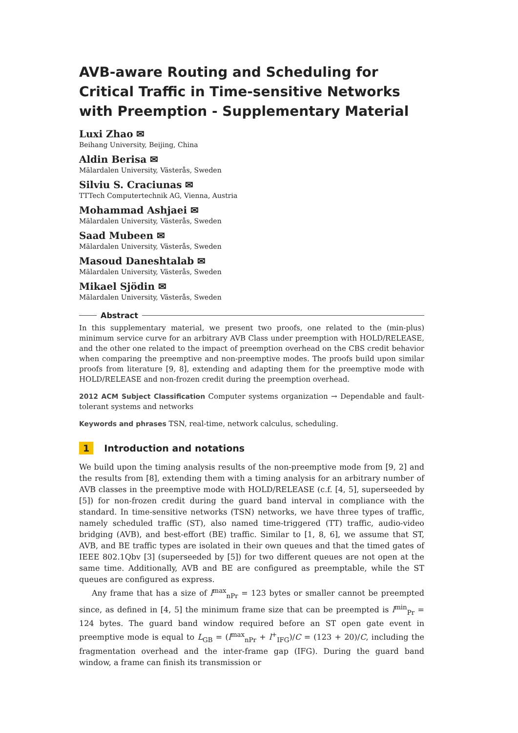AVB-aware Routing and Scheduling for Critical Traffic in Time-sensitive Networks with Preemption - Supplementary Material
Luxi Zhao ✉
Beihang University, Beijing, China
Aldin Berisa ✉
Mälardalen University, Västerås, Sweden
Silviu S. Craciunas ✉
TTTech Computertechnik AG, Vienna, Austria
Mohammad Ashjaei ✉
Mälardalen University, Västerås, Sweden
Saad Mubeen ✉
Mälardalen University, Västerås, Sweden
Masoud Daneshtalab ✉
Mälardalen University, Västerås, Sweden
Mikael Sjödin ✉
Mälardalen University, Västerås, Sweden
Abstract
In this supplementary material, we present two proofs, one related to the (min-plus) minimum service curve for an arbitrary AVB Class under preemption with HOLD/RELEASE, and the other one related to the impact of preemption overhead on the CBS credit behavior when comparing the preemptive and non-preemptive modes. The proofs build upon similar proofs from literature [9, 8], extending and adapting them for the preemptive mode with HOLD/RELEASE and non-frozen credit during the preemption overhead.
2012 ACM Subject Classification Computer systems organization → Dependable and fault-tolerant systems and networks
Keywords and phrases TSN, real-time, network calculus, scheduling.
1 Introduction and notations
We build upon the timing analysis results of the non-preemptive mode from [9, 2] and the results from [8], extending them with a timing analysis for an arbitrary number of AVB classes in the preemptive mode with HOLD/RELEASE (c.f. [4, 5], superseeded by [5]) for non-frozen credit during the guard band interval in compliance with the standard. In time-sensitive networks (TSN) networks, we have three types of traffic, namely scheduled traffic (ST), also named time-triggered (TT) traffic, audio-video bridging (AVB), and best-effort (BE) traffic. Similar to [1, 8, 6], we assume that ST, AVB, and BE traffic types are isolated in their own queues and that the timed gates of IEEE 802.1Qbv [3] (superseeded by [5]) for two different queues are not open at the same time. Additionally, AVB and BE are configured as preemptable, while the ST queues are configured as express.
Any frame that has a size of l<sup>max</sup><sub>nPr</sub> = 123 bytes or smaller cannot be preempted since, as defined in [4, 5] the minimum frame size that can be preempted is l<sup>min</sup><sub>Pr</sub> = 124 bytes. The guard band window required before an ST open gate event in preemptive mode is equal to L<sub>GB</sub> = (l<sup>max</sup><sub>nPr</sub> + l<sup>+</sup><sub>IFG</sub>)/C = (123 + 20)/C, including the fragmentation overhead and the inter-frame gap (IFG). During the guard band window, a frame can finish its transmission or